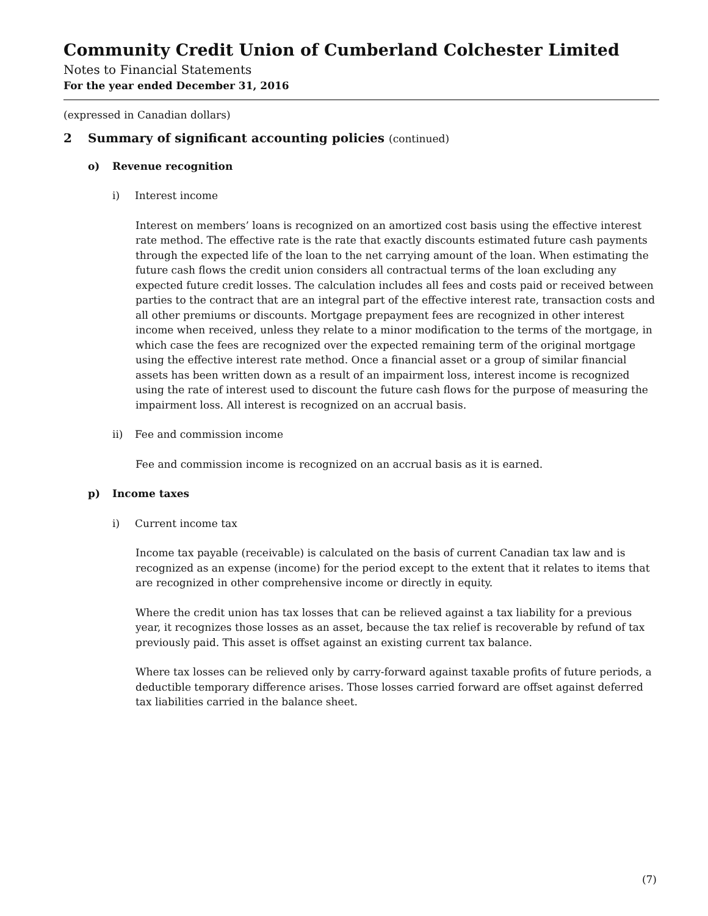Community Credit Union of Cumberland Colchester Limited
Notes to Financial Statements
For the year ended December 31, 2016
(expressed in Canadian dollars)
2 Summary of significant accounting policies (continued)
o) Revenue recognition
i) Interest income
Interest on members’ loans is recognized on an amortized cost basis using the effective interest rate method. The effective rate is the rate that exactly discounts estimated future cash payments through the expected life of the loan to the net carrying amount of the loan. When estimating the future cash flows the credit union considers all contractual terms of the loan excluding any expected future credit losses. The calculation includes all fees and costs paid or received between parties to the contract that are an integral part of the effective interest rate, transaction costs and all other premiums or discounts. Mortgage prepayment fees are recognized in other interest income when received, unless they relate to a minor modification to the terms of the mortgage, in which case the fees are recognized over the expected remaining term of the original mortgage using the effective interest rate method. Once a financial asset or a group of similar financial assets has been written down as a result of an impairment loss, interest income is recognized using the rate of interest used to discount the future cash flows for the purpose of measuring the impairment loss. All interest is recognized on an accrual basis.
ii) Fee and commission income
Fee and commission income is recognized on an accrual basis as it is earned.
p) Income taxes
i) Current income tax
Income tax payable (receivable) is calculated on the basis of current Canadian tax law and is recognized as an expense (income) for the period except to the extent that it relates to items that are recognized in other comprehensive income or directly in equity.
Where the credit union has tax losses that can be relieved against a tax liability for a previous year, it recognizes those losses as an asset, because the tax relief is recoverable by refund of tax previously paid. This asset is offset against an existing current tax balance.
Where tax losses can be relieved only by carry-forward against taxable profits of future periods, a deductible temporary difference arises. Those losses carried forward are offset against deferred tax liabilities carried in the balance sheet.
(7)